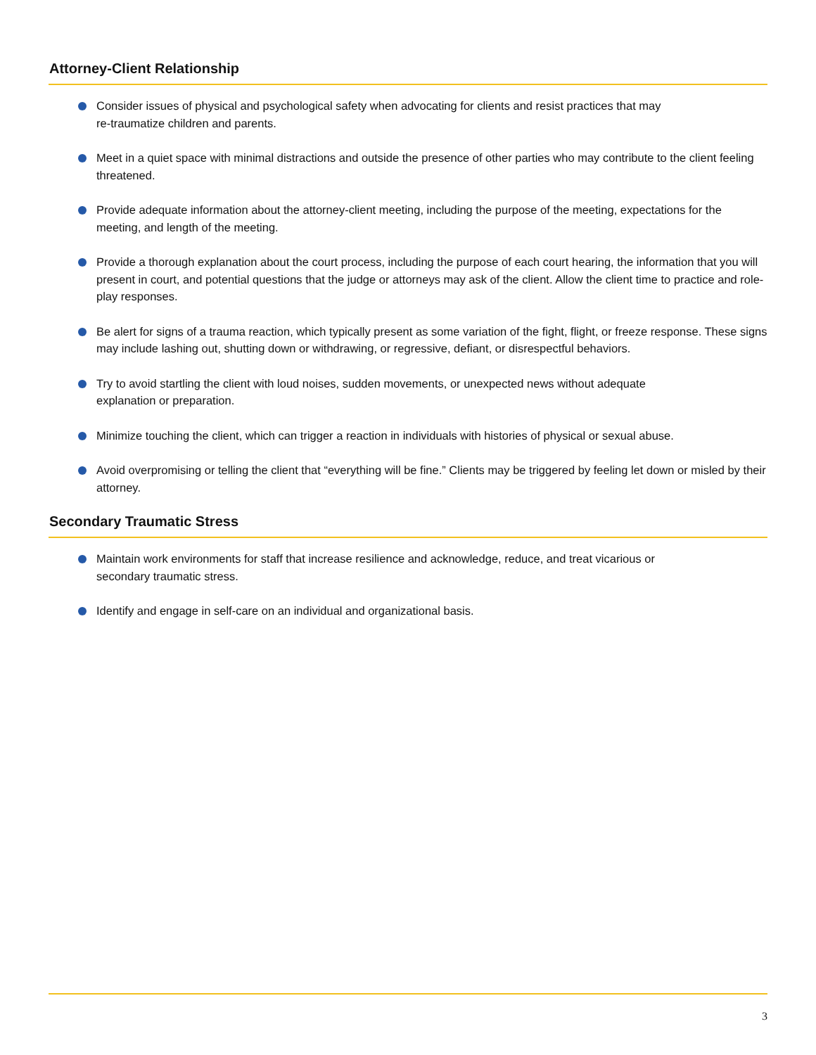Attorney-Client Relationship
Consider issues of physical and psychological safety when advocating for clients and resist practices that may
re-traumatize children and parents.
Meet in a quiet space with minimal distractions and outside the presence of other parties who may contribute to the client feeling threatened.
Provide adequate information about the attorney-client meeting, including the purpose of the meeting, expectations for the meeting, and length of the meeting.
Provide a thorough explanation about the court process, including the purpose of each court hearing, the information that you will present in court, and potential questions that the judge or attorneys may ask of the client. Allow the client time to practice and role-play responses.
Be alert for signs of a trauma reaction, which typically present as some variation of the fight, flight, or freeze response. These signs may include lashing out, shutting down or withdrawing, or regressive, defiant, or disrespectful behaviors.
Try to avoid startling the client with loud noises, sudden movements, or unexpected news without adequate
explanation or preparation.
Minimize touching the client, which can trigger a reaction in individuals with histories of physical or sexual abuse.
Avoid overpromising or telling the client that “everything will be fine.” Clients may be triggered by feeling let down or misled by their attorney.
Secondary Traumatic Stress
Maintain work environments for staff that increase resilience and acknowledge, reduce, and treat vicarious or
secondary traumatic stress.
Identify and engage in self-care on an individual and organizational basis.
3